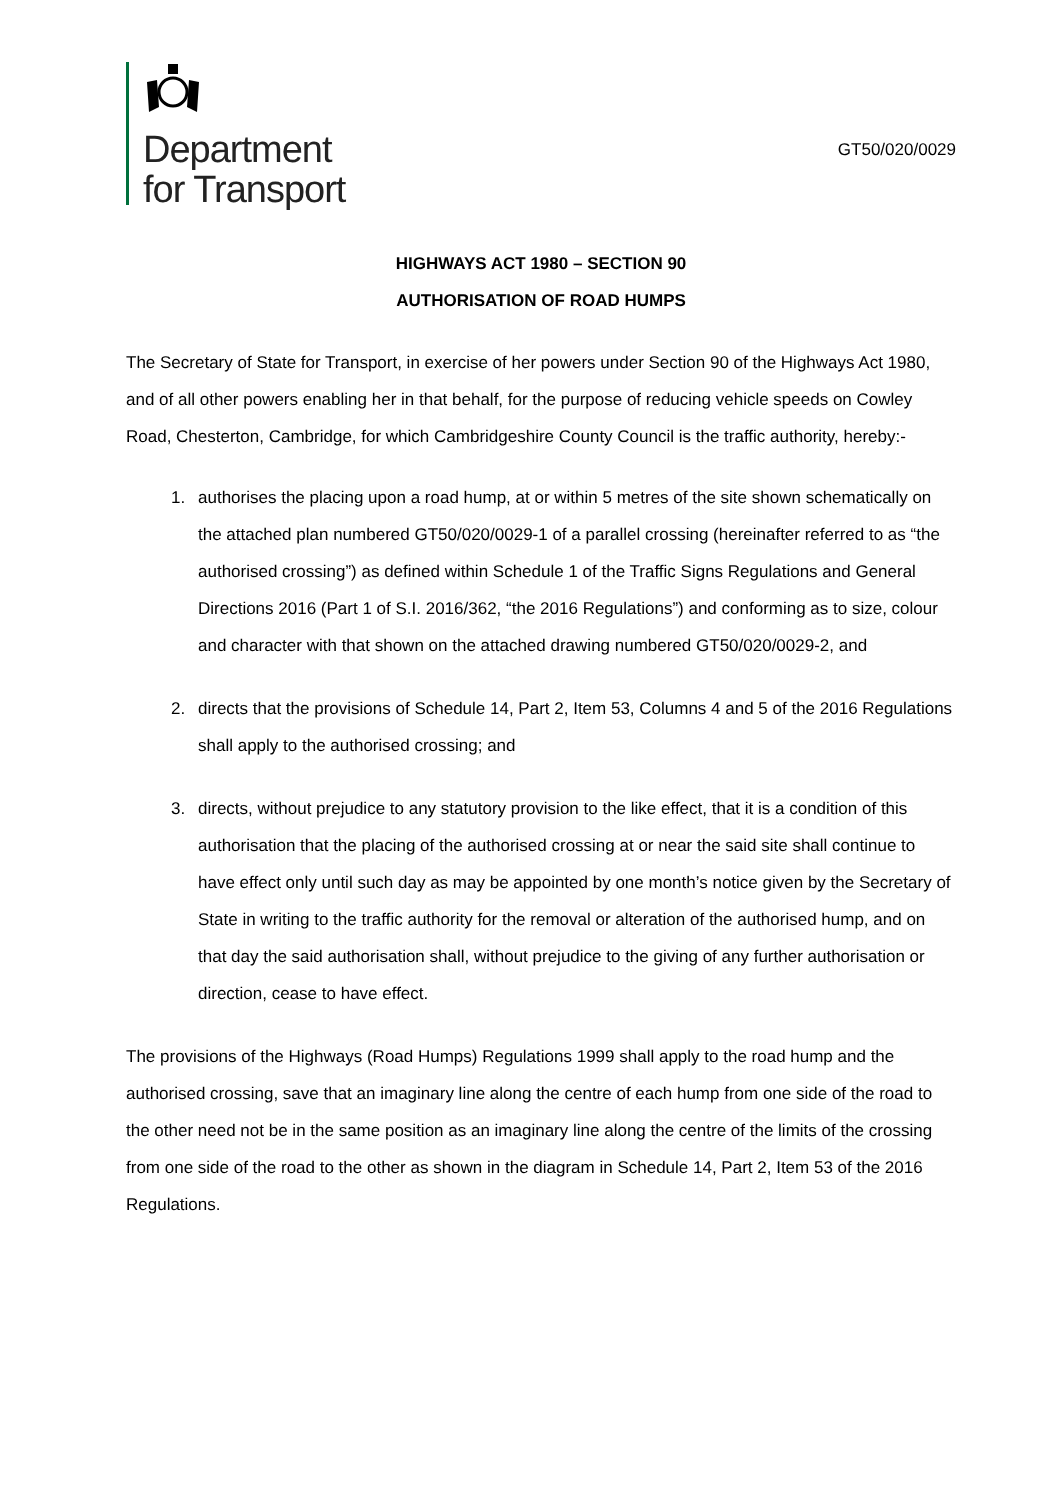Department
for Transport
GT50/020/0029
HIGHWAYS ACT 1980 – SECTION 90
AUTHORISATION OF ROAD HUMPS
The Secretary of State for Transport, in exercise of her powers under Section 90 of the Highways Act 1980, and of all other powers enabling her in that behalf, for the purpose of reducing vehicle speeds on Cowley Road, Chesterton, Cambridge, for which Cambridgeshire County Council is the traffic authority, hereby:-
1. authorises the placing upon a road hump, at or within 5 metres of the site shown schematically on the attached plan numbered GT50/020/0029-1 of a parallel crossing (hereinafter referred to as “the authorised crossing”) as defined within Schedule 1 of the Traffic Signs Regulations and General Directions 2016 (Part 1 of S.I. 2016/362, “the 2016 Regulations”) and conforming as to size, colour and character with that shown on the attached drawing numbered GT50/020/0029-2, and
2. directs that the provisions of Schedule 14, Part 2, Item 53, Columns 4 and 5 of the 2016 Regulations shall apply to the authorised crossing; and
3. directs, without prejudice to any statutory provision to the like effect, that it is a condition of this authorisation that the placing of the authorised crossing at or near the said site shall continue to have effect only until such day as may be appointed by one month’s notice given by the Secretary of State in writing to the traffic authority for the removal or alteration of the authorised hump, and on that day the said authorisation shall, without prejudice to the giving of any further authorisation or direction, cease to have effect.
The provisions of the Highways (Road Humps) Regulations 1999 shall apply to the road hump and the authorised crossing, save that an imaginary line along the centre of each hump from one side of the road to the other need not be in the same position as an imaginary line along the centre of the limits of the crossing from one side of the road to the other as shown in the diagram in Schedule 14, Part 2, Item 53 of the 2016 Regulations.